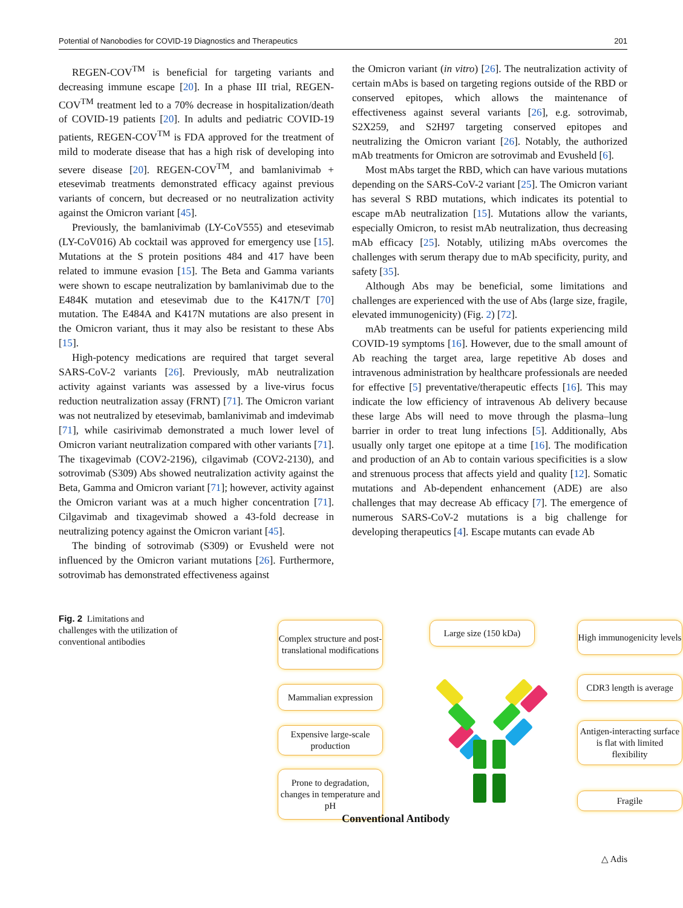Potential of Nanobodies for COVID-19 Diagnostics and Therapeutics 201
REGEN-COV<sup>TM</sup> is beneficial for targeting variants and decreasing immune escape [20]. In a phase III trial, REGEN-COV<sup>TM</sup> treatment led to a 70% decrease in hospitalization/death of COVID-19 patients [20]. In adults and pediatric COVID-19 patients, REGEN-COV<sup>TM</sup> is FDA approved for the treatment of mild to moderate disease that has a high risk of developing into severe disease [20]. REGEN-COV<sup>TM</sup>, and bamlanivimab + etesevimab treatments demonstrated efficacy against previous variants of concern, but decreased or no neutralization activity against the Omicron variant [45].
Previously, the bamlanivimab (LY-CoV555) and etesevimab (LY-CoV016) Ab cocktail was approved for emergency use [15]. Mutations at the S protein positions 484 and 417 have been related to immune evasion [15]. The Beta and Gamma variants were shown to escape neutralization by bamlanivimab due to the E484K mutation and etesevimab due to the K417N/T [70] mutation. The E484A and K417N mutations are also present in the Omicron variant, thus it may also be resistant to these Abs [15].
High-potency medications are required that target several SARS-CoV-2 variants [26]. Previously, mAb neutralization activity against variants was assessed by a live-virus focus reduction neutralization assay (FRNT) [71]. The Omicron variant was not neutralized by etesevimab, bamlanivimab and imdevimab [71], while casirivimab demonstrated a much lower level of Omicron variant neutralization compared with other variants [71]. The tixagevimab (COV2-2196), cilgavimab (COV2-2130), and sotrovimab (S309) Abs showed neutralization activity against the Beta, Gamma and Omicron variant [71]; however, activity against the Omicron variant was at a much higher concentration [71]. Cilgavimab and tixagevimab showed a 43-fold decrease in neutralizing potency against the Omicron variant [45].
The binding of sotrovimab (S309) or Evusheld were not influenced by the Omicron variant mutations [26]. Furthermore, sotrovimab has demonstrated effectiveness against
the Omicron variant (in vitro) [26]. The neutralization activity of certain mAbs is based on targeting regions outside of the RBD or conserved epitopes, which allows the maintenance of effectiveness against several variants [26], e.g. sotrovimab, S2X259, and S2H97 targeting conserved epitopes and neutralizing the Omicron variant [26]. Notably, the authorized mAb treatments for Omicron are sotrovimab and Evusheld [6].
Most mAbs target the RBD, which can have various mutations depending on the SARS-CoV-2 variant [25]. The Omicron variant has several S RBD mutations, which indicates its potential to escape mAb neutralization [15]. Mutations allow the variants, especially Omicron, to resist mAb neutralization, thus decreasing mAb efficacy [25]. Notably, utilizing mAbs overcomes the challenges with serum therapy due to mAb specificity, purity, and safety [35].
Although Abs may be beneficial, some limitations and challenges are experienced with the use of Abs (large size, fragile, elevated immunogenicity) (Fig. 2) [72].
mAb treatments can be useful for patients experiencing mild COVID-19 symptoms [16]. However, due to the small amount of Ab reaching the target area, large repetitive Ab doses and intravenous administration by healthcare professionals are needed for effective [5] preventative/therapeutic effects [16]. This may indicate the low efficiency of intravenous Ab delivery because these large Abs will need to move through the plasma–lung barrier in order to treat lung infections [5]. Additionally, Abs usually only target one epitope at a time [16]. The modification and production of an Ab to contain various specificities is a slow and strenuous process that affects yield and quality [12]. Somatic mutations and Ab-dependent enhancement (ADE) are also challenges that may decrease Ab efficacy [7]. The emergence of numerous SARS-CoV-2 mutations is a big challenge for developing therapeutics [4]. Escape mutants can evade Ab
Fig. 2 Limitations and challenges with the utilization of conventional antibodies
Complex structure and post-translational modifications
Mammalian expression
Expensive large-scale production
Prone to degradation, changes in temperature and pH
Large size (150 kDa)
High immunogenicity levels
CDR3 length is average
Antigen-interacting surface is flat with limited flexibility
Fragile
Conventional Antibody
△ Adis